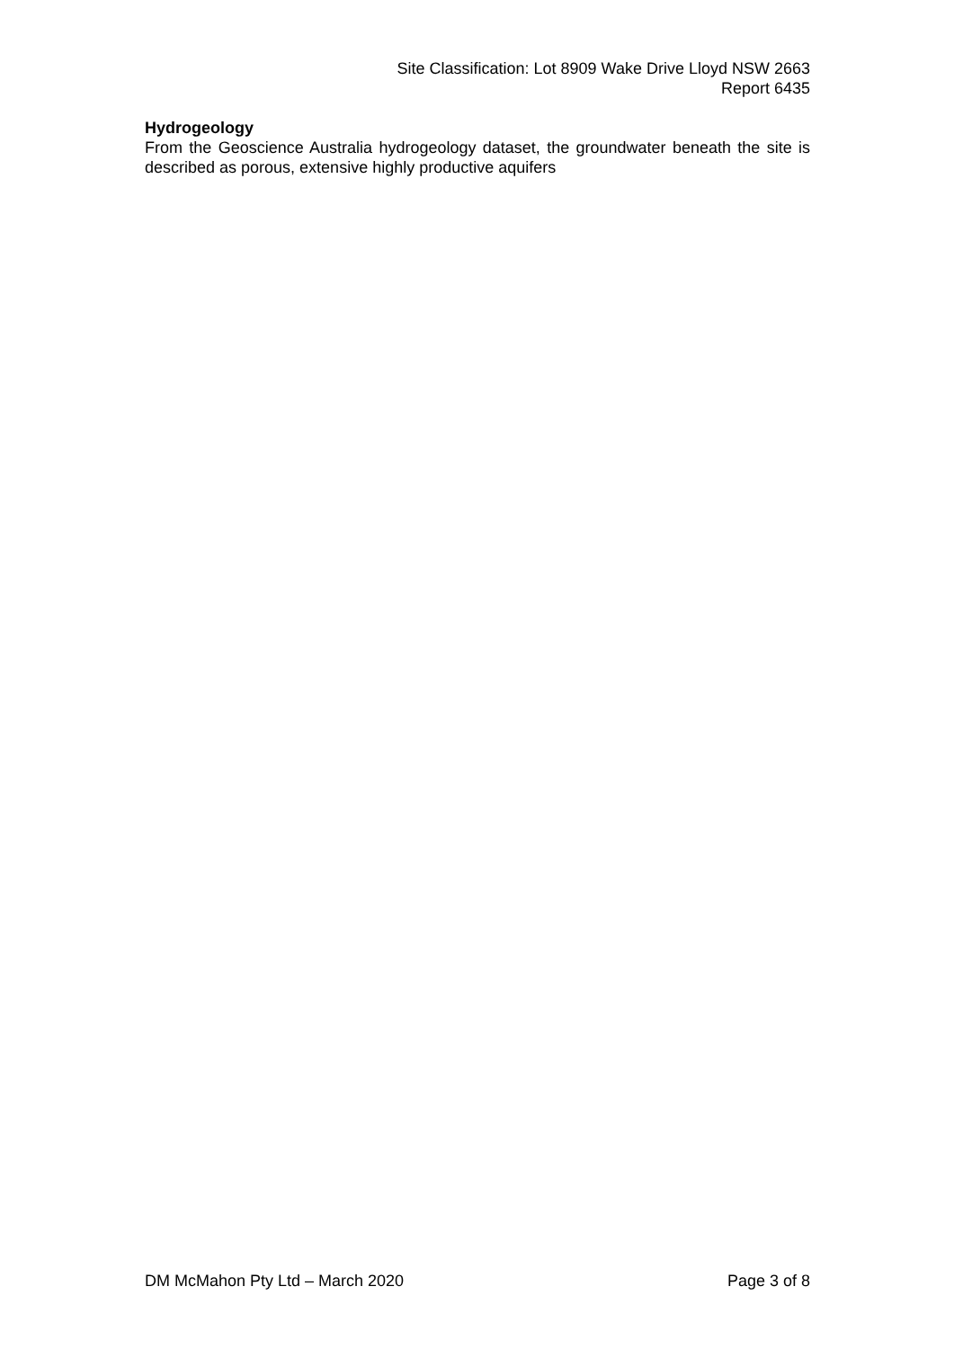Site Classification: Lot 8909 Wake Drive Lloyd NSW 2663
Report 6435
Hydrogeology
From the Geoscience Australia hydrogeology dataset, the groundwater beneath the site is described as porous, extensive highly productive aquifers
DM McMahon Pty Ltd – March 2020 Page 3 of 8